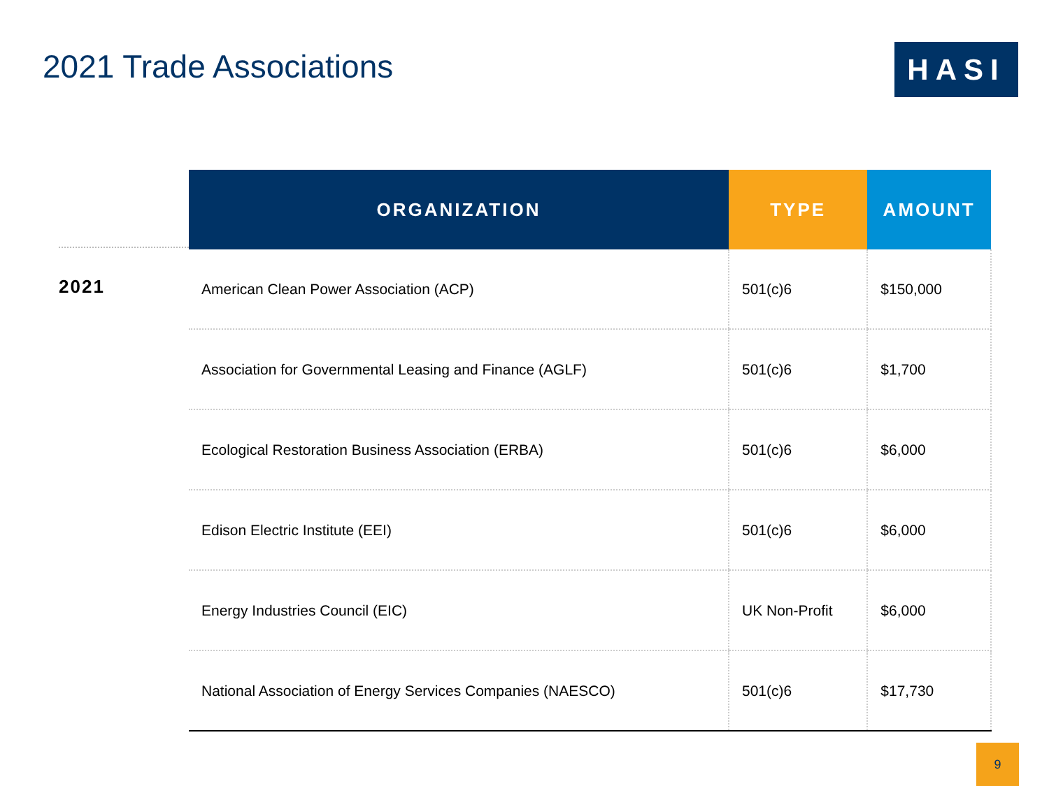2021 Trade Associations
HASI
2021
| ORGANIZATION | TYPE | AMOUNT |
| --- | --- | --- |
| American Clean Power Association (ACP) | 501(c)6 | $150,000 |
| Association for Governmental Leasing and Finance (AGLF) | 501(c)6 | $1,700 |
| Ecological Restoration Business Association (ERBA) | 501(c)6 | $6,000 |
| Edison Electric Institute (EEI) | 501(c)6 | $6,000 |
| Energy Industries Council (EIC) | UK Non-Profit | $6,000 |
| National Association of Energy Services Companies (NAESCO) | 501(c)6 | $17,730 |
9